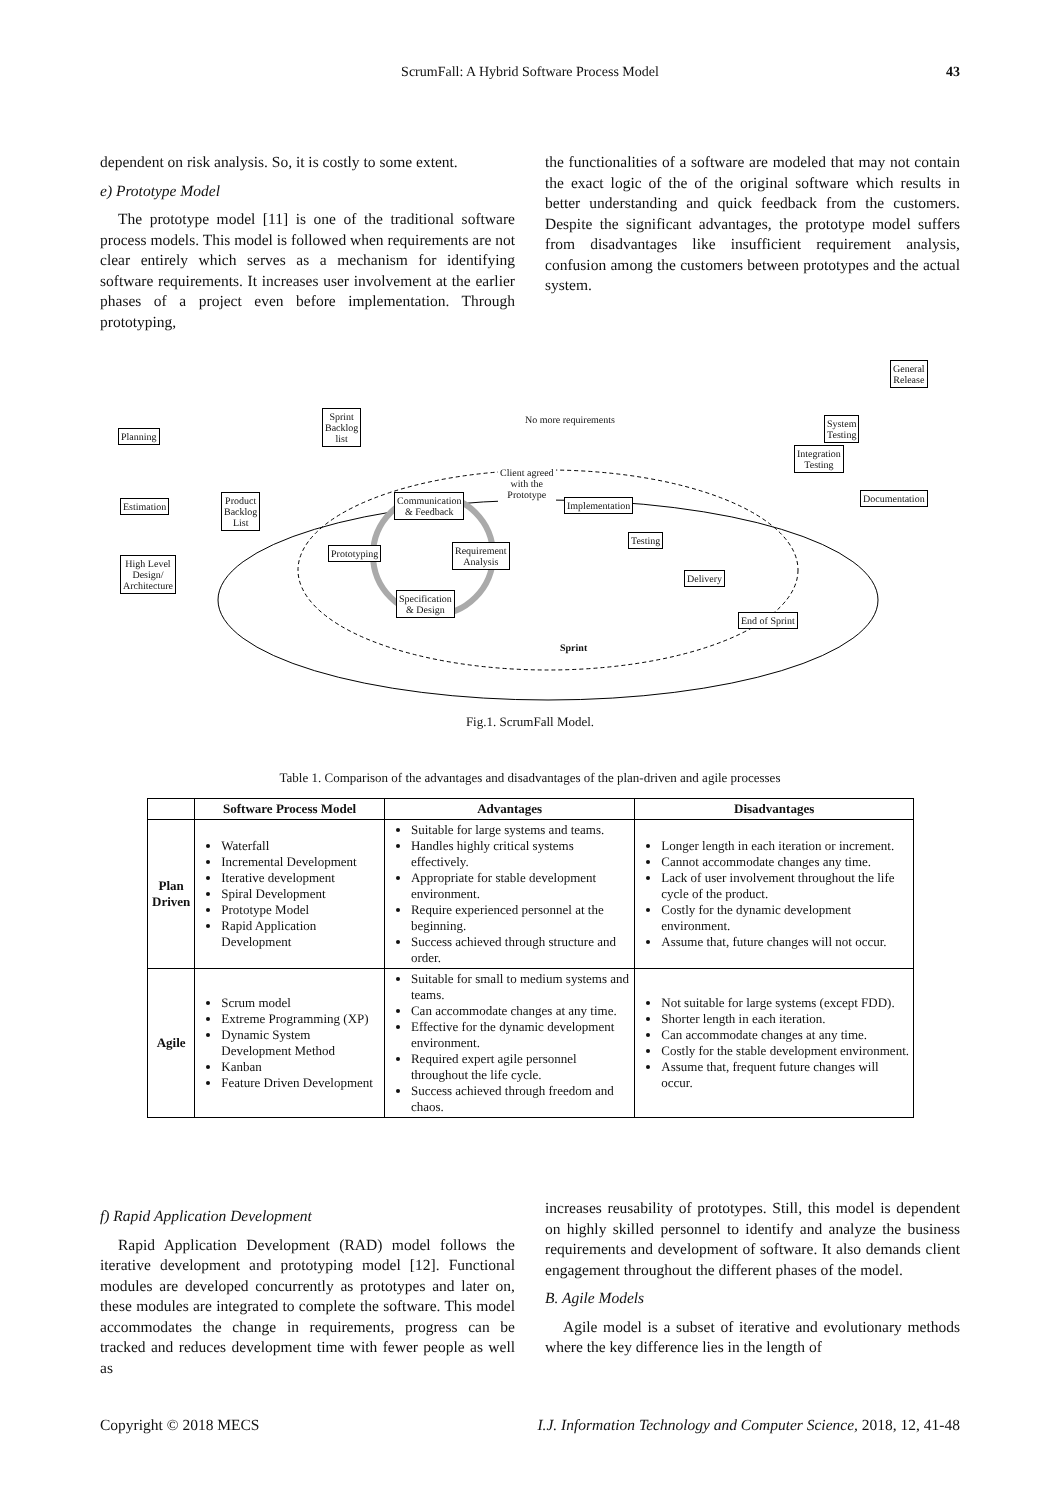ScrumFall: A Hybrid Software Process Model 43
dependent on risk analysis. So, it is costly to some extent.
e) Prototype Model
The prototype model [11] is one of the traditional software process models. This model is followed when requirements are not clear entirely which serves as a mechanism for identifying software requirements. It increases user involvement at the earlier phases of a project even before implementation. Through prototyping,
the functionalities of a software are modeled that may not contain the exact logic of the of the original software which results in better understanding and quick feedback from the customers. Despite the significant advantages, the prototype model suffers from disadvantages like insufficient requirement analysis, confusion among the customers between prototypes and the actual system.
General
Release
Sprint
Backlog
list
No more requirements
Planning
System
Testing
Integration
Testing
Client agreed
with the
Prototype
Documentation
Estimation
Product
Backlog
List
Communication
& Feedback
Implementation
Testing
High Level
Design/
Architecture
Prototyping
Requirement
Analysis
Delivery
Specification
& Design
End of Sprint
Sprint
Fig.1. ScrumFall Model.
Table 1. Comparison of the advantages and disadvantages of the plan-driven and agile processes
| | Software Process Model | Advantages | Disadvantages |
| --- | --- | --- | --- |
| Plan Driven | Waterfall Incremental Development Iterative development Spiral Development Prototype Model Rapid Application Development | Suitable for large systems and teams. Handles highly critical systems effectively. Appropriate for stable development environment. Require experienced personnel at the beginning. Success achieved through structure and order. | Longer length in each iteration or increment. Cannot accommodate changes any time. Lack of user involvement throughout the life cycle of the product. Costly for the dynamic development environment. Assume that, future changes will not occur. |
| Agile | Scrum model Extreme Programming (XP) Dynamic System Development Method Kanban Feature Driven Development | Suitable for small to medium systems and teams. Can accommodate changes at any time. Effective for the dynamic development environment. Required expert agile personnel throughout the life cycle. Success achieved through freedom and chaos. | Not suitable for large systems (except FDD). Shorter length in each iteration. Can accommodate changes at any time. Costly for the stable development environment. Assume that, frequent future changes will occur. |
f) Rapid Application Development
Rapid Application Development (RAD) model follows the iterative development and prototyping model [12]. Functional modules are developed concurrently as prototypes and later on, these modules are integrated to complete the software. This model accommodates the change in requirements, progress can be tracked and reduces development time with fewer people as well as
increases reusability of prototypes. Still, this model is dependent on highly skilled personnel to identify and analyze the business requirements and development of software. It also demands client engagement throughout the different phases of the model.
B. Agile Models
Agile model is a subset of iterative and evolutionary methods where the key difference lies in the length of
Copyright © 2018 MECS I.J. Information Technology and Computer Science, 2018, 12, 41-48